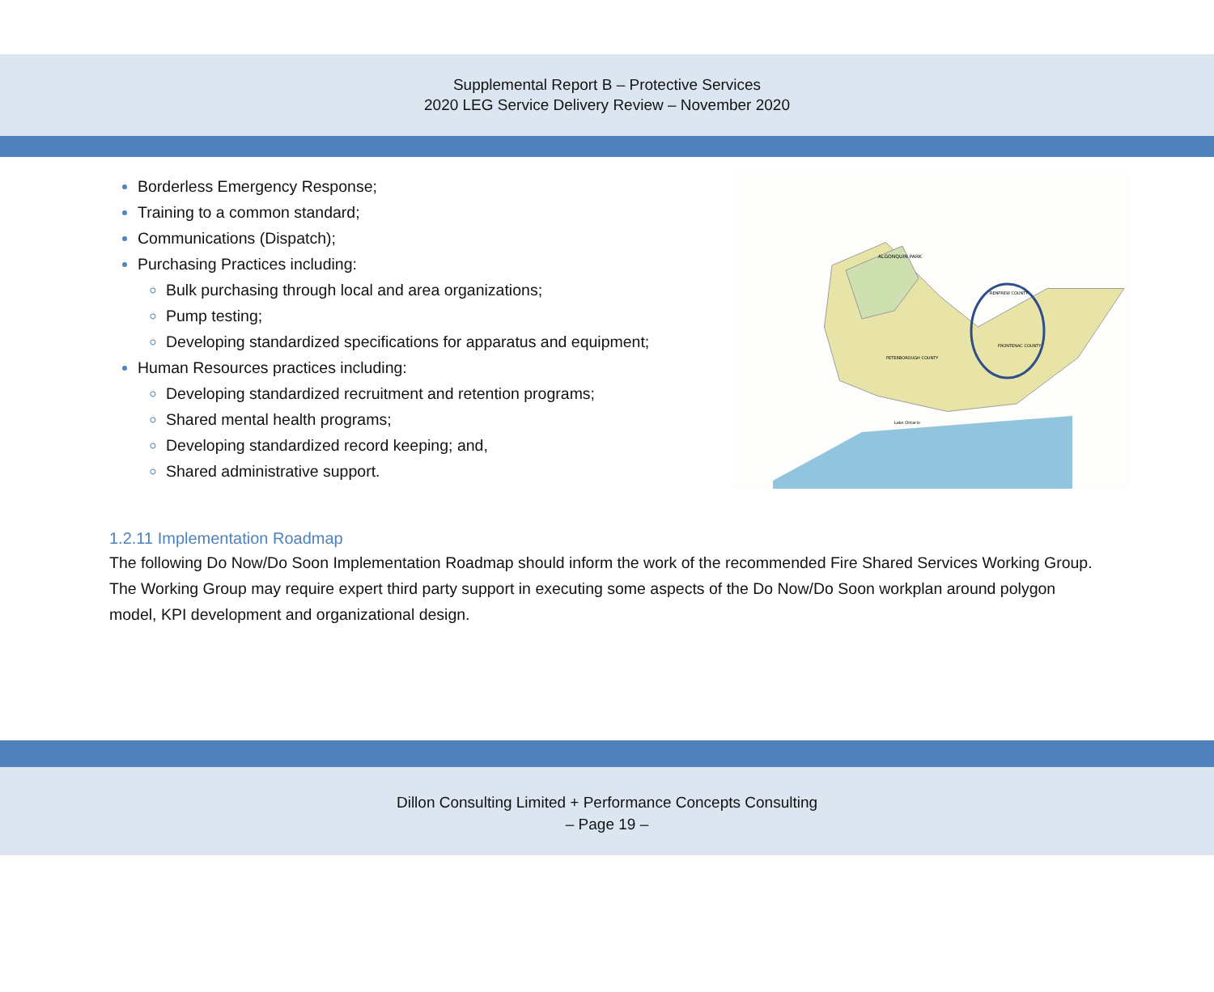Supplemental Report B – Protective Services
2020 LEG Service Delivery Review – November 2020
Borderless Emergency Response;
Training to a common standard;
Communications (Dispatch);
Purchasing Practices including:
Bulk purchasing through local and area organizations;
Pump testing;
Developing standardized specifications for apparatus and equipment;
Human Resources practices including:
Developing standardized recruitment and retention programs;
Shared mental health programs;
Developing standardized record keeping; and,
Shared administrative support.
ALGONQUIN PARK
RENFREW COUNTY
FRONTENAC COUNTY
PETERBOROUGH COUNTY
Lake Ontario
1.2.11 Implementation Roadmap
The following Do Now/Do Soon Implementation Roadmap should inform the work of the recommended Fire Shared Services Working Group. The Working Group may require expert third party support in executing some aspects of the Do Now/Do Soon workplan around polygon model, KPI development and organizational design.
Dillon Consulting Limited + Performance Concepts Consulting
– Page 19 –